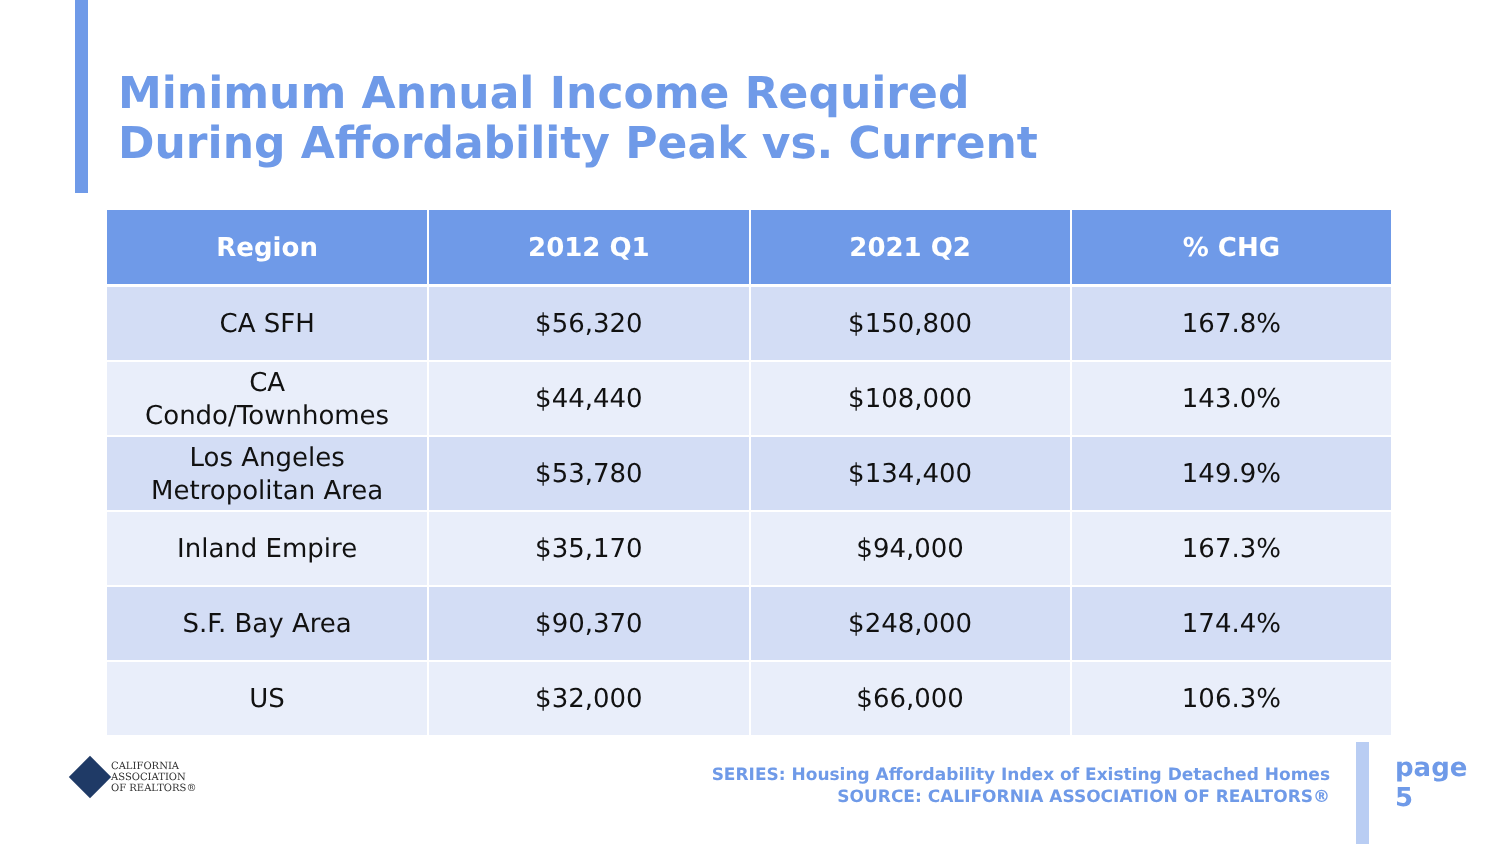Minimum Annual Income Required
During Affordability Peak vs. Current
| Region | 2012 Q1 | 2021 Q2 | % CHG |
| --- | --- | --- | --- |
| CA SFH | $56,320 | $150,800 | 167.8% |
| CA Condo/Townhomes | $44,440 | $108,000 | 143.0% |
| Los Angeles Metropolitan Area | $53,780 | $134,400 | 149.9% |
| Inland Empire | $35,170 | $94,000 | 167.3% |
| S.F. Bay Area | $90,370 | $248,000 | 174.4% |
| US | $32,000 | $66,000 | 106.3% |
CALIFORNIA
ASSOCIATION
OF REALTORS®
SERIES: Housing Affordability Index of Existing Detached Homes
SOURCE: CALIFORNIA ASSOCIATION OF REALTORS®
page
5